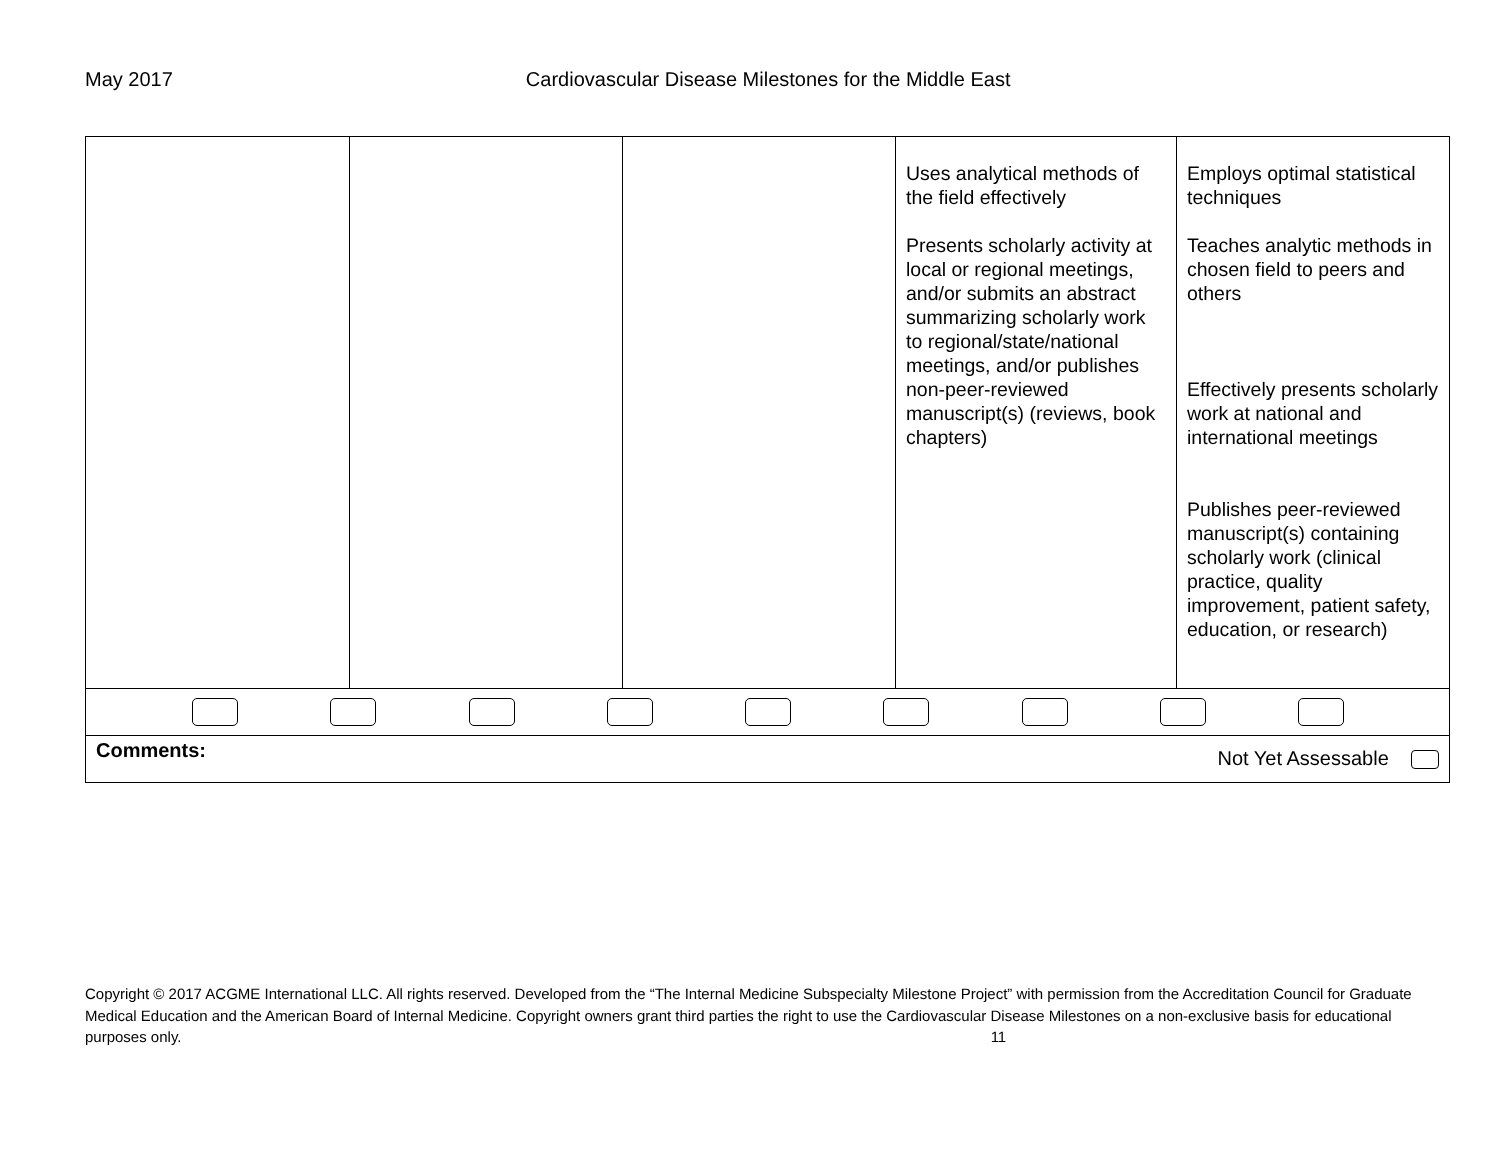May 2017 Cardiovascular Disease Milestones for the Middle East
| | | | Uses analytical methods of the field effectively Presents scholarly activity at local or regional meetings, and/or submits an abstract summarizing scholarly work to regional/state/national meetings, and/or publishes non-peer-reviewed manuscript(s) (reviews, book chapters) | Employs optimal statistical techniques Teaches analytic methods in chosen field to peers and others Effectively presents scholarly work at national and international meetings Publishes peer-reviewed manuscript(s) containing scholarly work (clinical practice, quality improvement, patient safety, education, or research) |
| Comments: Not Yet Assessable | | | | |
Copyright © 2017 ACGME International LLC. All rights reserved. Developed from the “The Internal Medicine Subspecialty Milestone Project” with permission from the Accreditation Council for Graduate Medical Education and the American Board of Internal Medicine. Copyright owners grant third parties the right to use the Cardiovascular Disease Milestones on a non-exclusive basis for educational purposes only. 11